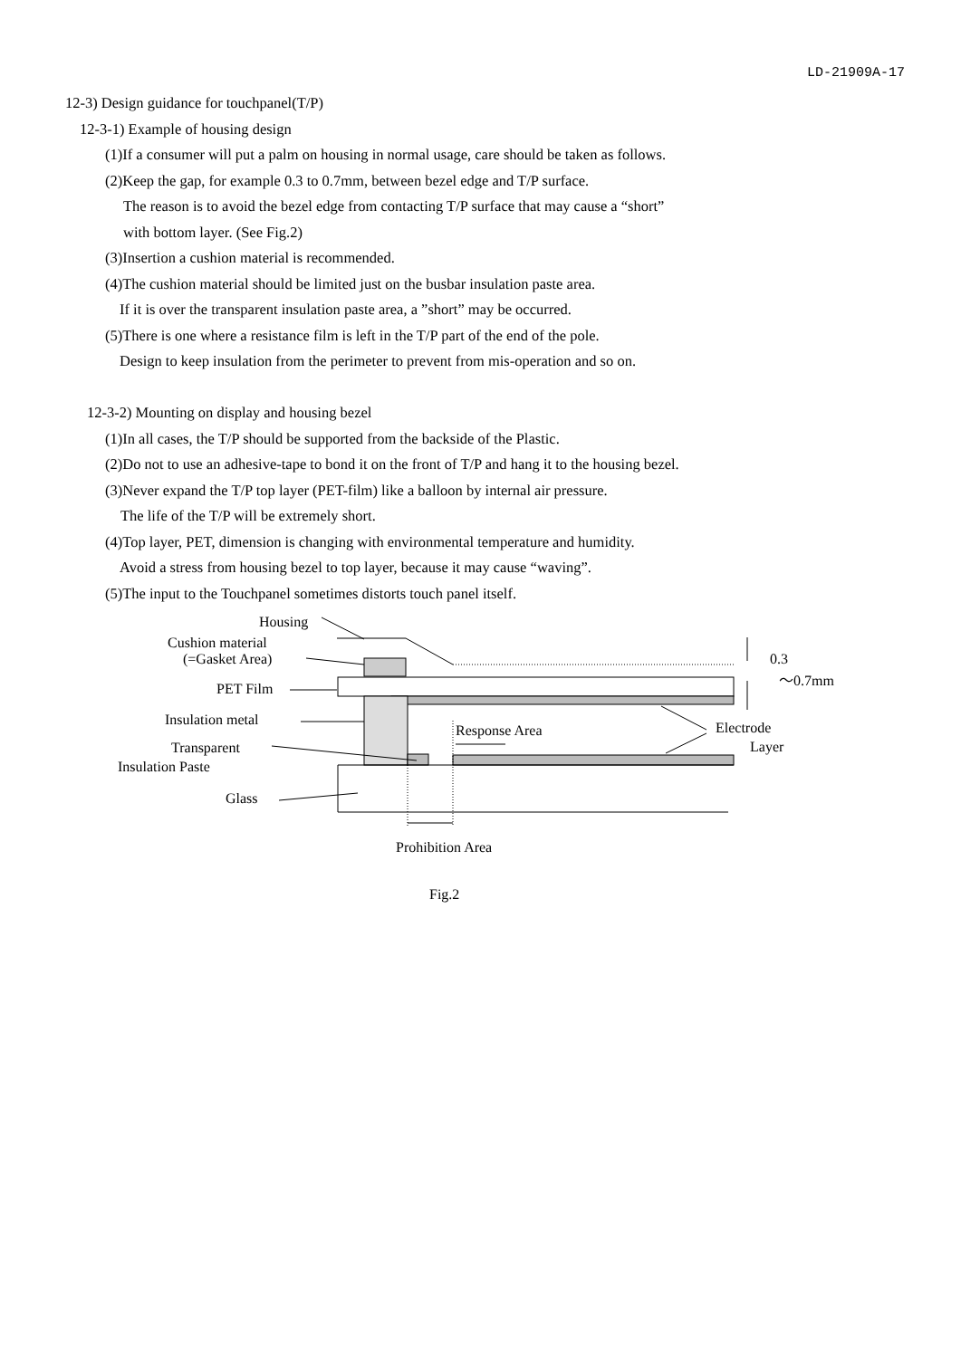LD-21909A-17
12-3) Design guidance for touchpanel(T/P)
12-3-1) Example of housing design
(1)If a consumer will put a palm on housing in normal usage, care should be taken as follows.
(2)Keep the gap, for example 0.3 to 0.7mm, between bezel edge and T/P surface.
The reason is to avoid the bezel edge from contacting T/P surface that may cause a “short”
with bottom layer. (See Fig.2)
(3)Insertion a cushion material is recommended.
(4)The cushion material should be limited just on the busbar insulation paste area.
If it is over the transparent insulation paste area, a ”short” may be occurred.
(5)There is one where a resistance film is left in the T/P part of the end of the pole.
Design to keep insulation from the perimeter to prevent from mis-operation and so on.
12-3-2) Mounting on display and housing bezel
(1)In all cases, the T/P should be supported from the backside of the Plastic.
(2)Do not to use an adhesive-tape to bond it on the front of T/P and hang it to the housing bezel.
(3)Never expand the T/P top layer (PET-film) like a balloon by internal air pressure.
The life of the T/P will be extremely short.
(4)Top layer, PET, dimension is changing with environmental temperature and humidity.
Avoid a stress from housing bezel to top layer, because it may cause “waving”.
(5)The input to the Touchpanel sometimes distorts touch panel itself.
Housing
Cushion material
(=Gasket Area)
PET Film
Insulation metal
Transparent
Insulation Paste
Glass
Response Area Electrode
Layer
0.3
～0.7mm
Prohibition Area
Fig.2